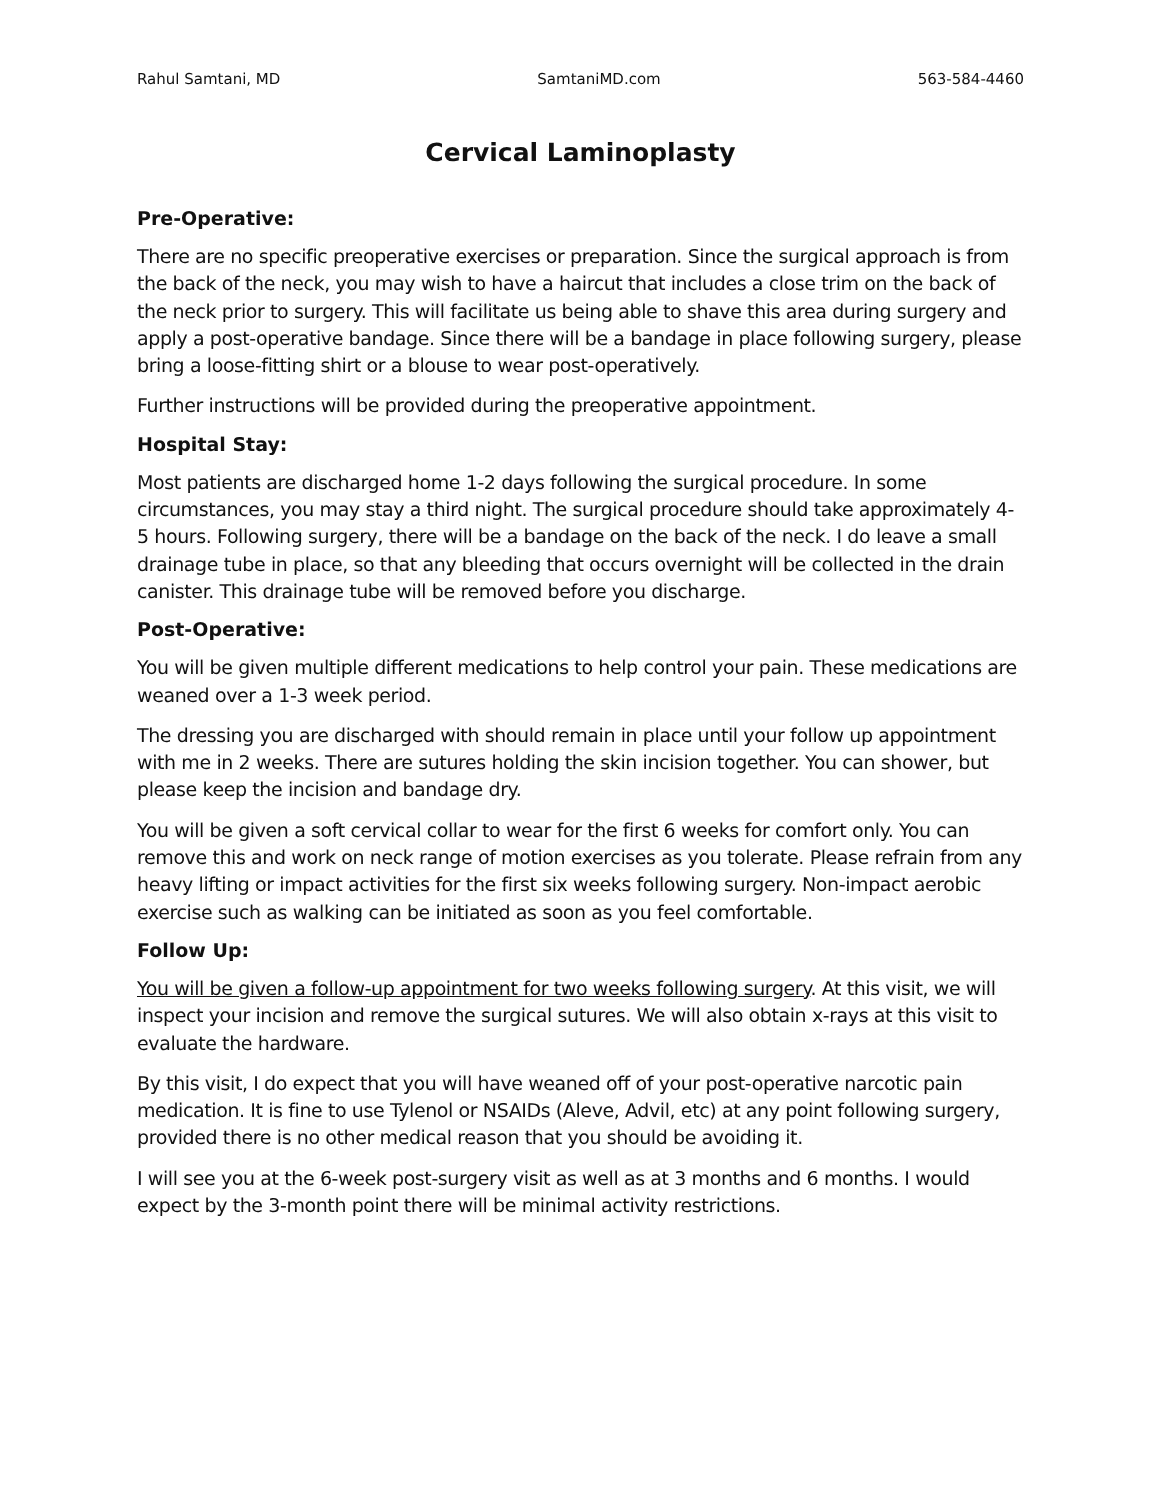Rahul Samtani, MD SamtaniMD.com 563-584-4460
Cervical Laminoplasty
Pre-Operative:
There are no specific preoperative exercises or preparation. Since the surgical approach is from the back of the neck, you may wish to have a haircut that includes a close trim on the back of the neck prior to surgery. This will facilitate us being able to shave this area during surgery and apply a post-operative bandage. Since there will be a bandage in place following surgery, please bring a loose-fitting shirt or a blouse to wear post-operatively.
Further instructions will be provided during the preoperative appointment.
Hospital Stay:
Most patients are discharged home 1-2 days following the surgical procedure. In some circumstances, you may stay a third night. The surgical procedure should take approximately 4-5 hours. Following surgery, there will be a bandage on the back of the neck. I do leave a small drainage tube in place, so that any bleeding that occurs overnight will be collected in the drain canister. This drainage tube will be removed before you discharge.
Post-Operative:
You will be given multiple different medications to help control your pain. These medications are weaned over a 1-3 week period.
The dressing you are discharged with should remain in place until your follow up appointment with me in 2 weeks. There are sutures holding the skin incision together. You can shower, but please keep the incision and bandage dry.
You will be given a soft cervical collar to wear for the first 6 weeks for comfort only. You can remove this and work on neck range of motion exercises as you tolerate. Please refrain from any heavy lifting or impact activities for the first six weeks following surgery. Non-impact aerobic exercise such as walking can be initiated as soon as you feel comfortable.
Follow Up:
You will be given a follow-up appointment for two weeks following surgery. At this visit, we will inspect your incision and remove the surgical sutures. We will also obtain x-rays at this visit to evaluate the hardware.
By this visit, I do expect that you will have weaned off of your post-operative narcotic pain medication. It is fine to use Tylenol or NSAIDs (Aleve, Advil, etc) at any point following surgery, provided there is no other medical reason that you should be avoiding it.
I will see you at the 6-week post-surgery visit as well as at 3 months and 6 months. I would expect by the 3-month point there will be minimal activity restrictions.